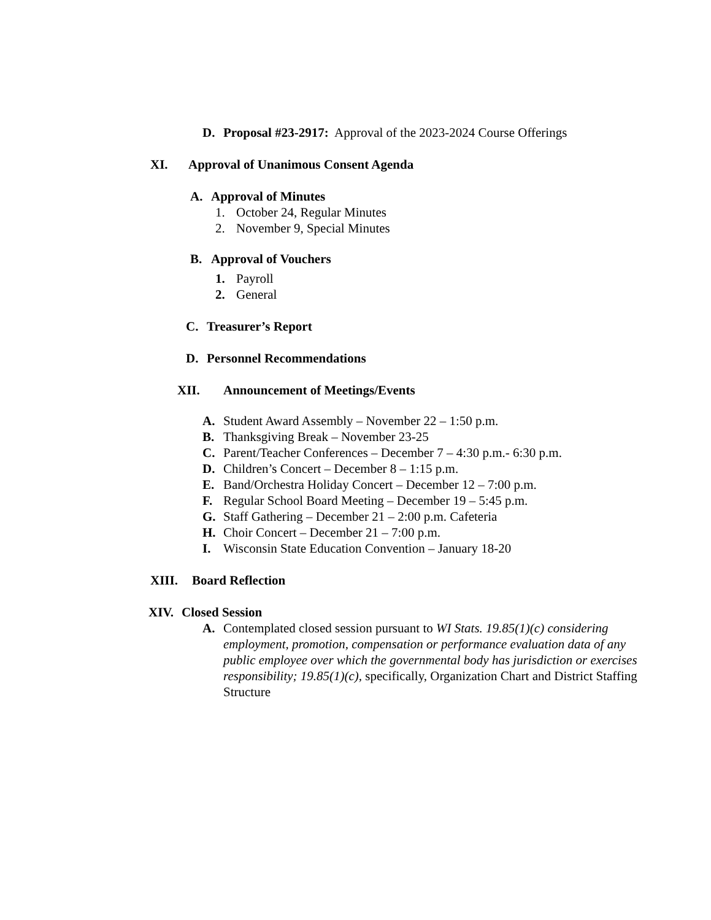D. Proposal #23-2917: Approval of the 2023-2024 Course Offerings
XI. Approval of Unanimous Consent Agenda
A. Approval of Minutes
1. October 24, Regular Minutes
2. November 9, Special Minutes
B. Approval of Vouchers
1. Payroll
2. General
C. Treasurer’s Report
D. Personnel Recommendations
XII. Announcement of Meetings/Events
A. Student Award Assembly – November 22 – 1:50 p.m.
B. Thanksgiving Break – November 23-25
C. Parent/Teacher Conferences – December 7 – 4:30 p.m.- 6:30 p.m.
D. Children’s Concert – December 8 – 1:15 p.m.
E. Band/Orchestra Holiday Concert – December 12 – 7:00 p.m.
F. Regular School Board Meeting – December 19 – 5:45 p.m.
G. Staff Gathering – December 21 – 2:00 p.m. Cafeteria
H. Choir Concert – December 21 – 7:00 p.m.
I. Wisconsin State Education Convention – January 18-20
XIII. Board Reflection
XIV. Closed Session
A. Contemplated closed session pursuant to WI Stats. 19.85(1)(c) considering employment, promotion, compensation or performance evaluation data of any public employee over which the governmental body has jurisdiction or exercises responsibility; 19.85(1)(c), specifically, Organization Chart and District Staffing Structure